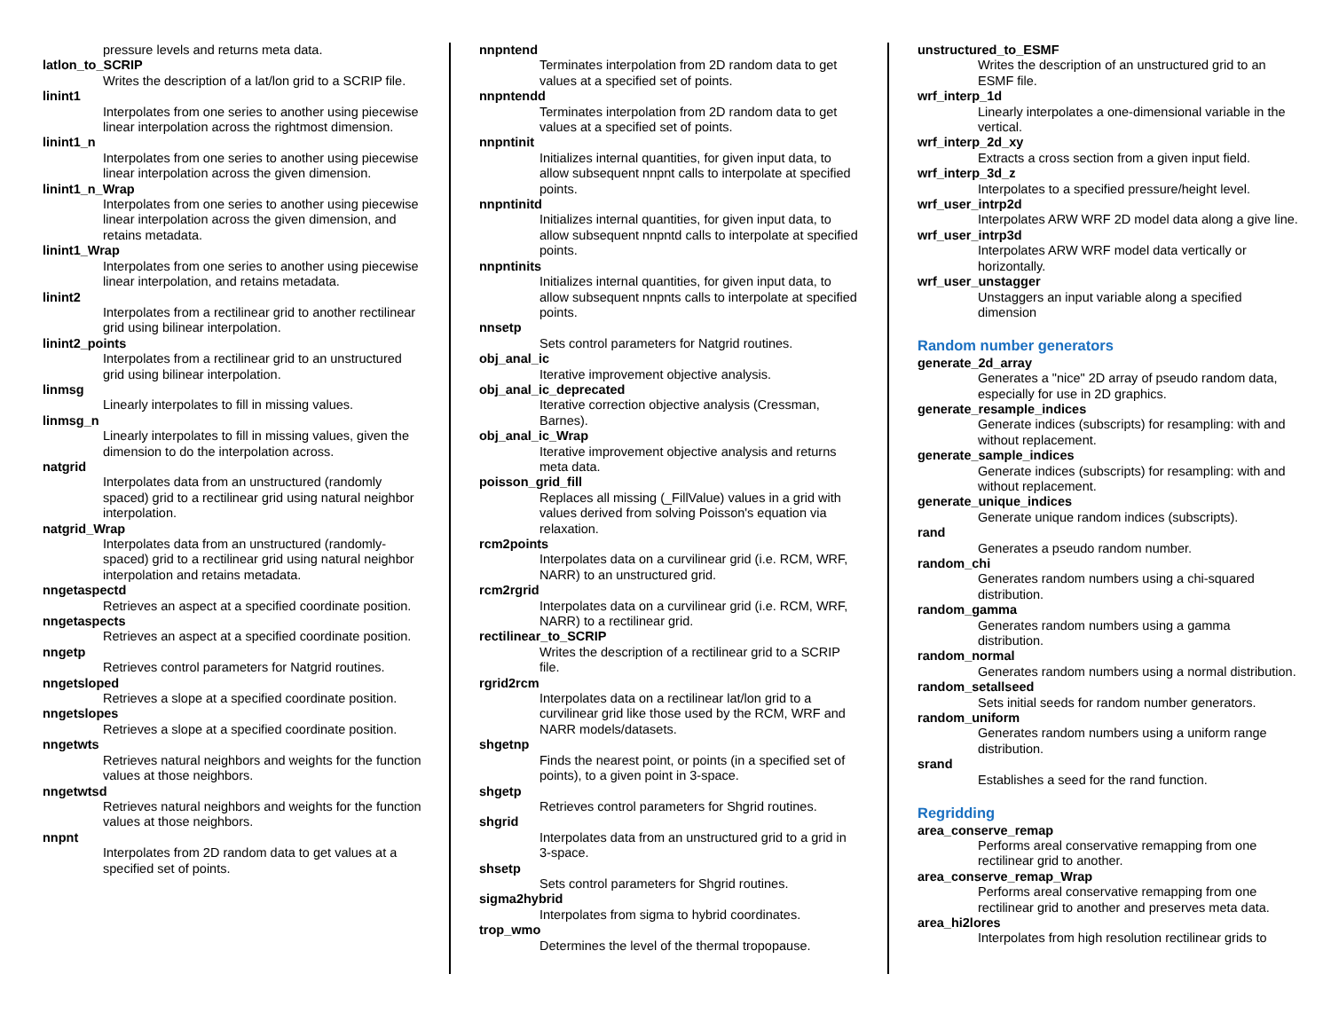pressure levels and returns meta data.
latlon_to_SCRIP
Writes the description of a lat/lon grid to a SCRIP file.
linint1
Interpolates from one series to another using piecewise linear interpolation across the rightmost dimension.
linint1_n
Interpolates from one series to another using piecewise linear interpolation across the given dimension.
linint1_n_Wrap
Interpolates from one series to another using piecewise linear interpolation across the given dimension, and retains metadata.
linint1_Wrap
Interpolates from one series to another using piecewise linear interpolation, and retains metadata.
linint2
Interpolates from a rectilinear grid to another rectilinear grid using bilinear interpolation.
linint2_points
Interpolates from a rectilinear grid to an unstructured grid using bilinear interpolation.
linmsg
Linearly interpolates to fill in missing values.
linmsg_n
Linearly interpolates to fill in missing values, given the dimension to do the interpolation across.
natgrid
Interpolates data from an unstructured (randomly spaced) grid to a rectilinear grid using natural neighbor interpolation.
natgrid_Wrap
Interpolates data from an unstructured (randomly-spaced) grid to a rectilinear grid using natural neighbor interpolation and retains metadata.
nngetaspectd
Retrieves an aspect at a specified coordinate position.
nngetaspects
Retrieves an aspect at a specified coordinate position.
nngetp
Retrieves control parameters for Natgrid routines.
nngetsloped
Retrieves a slope at a specified coordinate position.
nngetslopes
Retrieves a slope at a specified coordinate position.
nngetwts
Retrieves natural neighbors and weights for the function values at those neighbors.
nngetwtsd
Retrieves natural neighbors and weights for the function values at those neighbors.
nnpnt
Interpolates from 2D random data to get values at a specified set of points.
nnpntend
Terminates interpolation from 2D random data to get values at a specified set of points.
nnpntendd
Terminates interpolation from 2D random data to get values at a specified set of points.
nnpntinit
Initializes internal quantities, for given input data, to allow subsequent nnpnt calls to interpolate at specified points.
nnpntinitd
Initializes internal quantities, for given input data, to allow subsequent nnpntd calls to interpolate at specified points.
nnpntinits
Initializes internal quantities, for given input data, to allow subsequent nnpnts calls to interpolate at specified points.
nnsetp
Sets control parameters for Natgrid routines.
obj_anal_ic
Iterative improvement objective analysis.
obj_anal_ic_deprecated
Iterative correction objective analysis (Cressman, Barnes).
obj_anal_ic_Wrap
Iterative improvement objective analysis and returns meta data.
poisson_grid_fill
Replaces all missing (_FillValue) values in a grid with values derived from solving Poisson's equation via relaxation.
rcm2points
Interpolates data on a curvilinear grid (i.e. RCM, WRF, NARR) to an unstructured grid.
rcm2rgrid
Interpolates data on a curvilinear grid (i.e. RCM, WRF, NARR) to a rectilinear grid.
rectilinear_to_SCRIP
Writes the description of a rectilinear grid to a SCRIP file.
rgrid2rcm
Interpolates data on a rectilinear lat/lon grid to a curvilinear grid like those used by the RCM, WRF and NARR models/datasets.
shgetnp
Finds the nearest point, or points (in a specified set of points), to a given point in 3-space.
shgetp
Retrieves control parameters for Shgrid routines.
shgrid
Interpolates data from an unstructured grid to a grid in 3-space.
shsetp
Sets control parameters for Shgrid routines.
sigma2hybrid
Interpolates from sigma to hybrid coordinates.
trop_wmo
Determines the level of the thermal tropopause.
unstructured_to_ESMF
Writes the description of an unstructured grid to an ESMF file.
wrf_interp_1d
Linearly interpolates a one-dimensional variable in the vertical.
wrf_interp_2d_xy
Extracts a cross section from a given input field.
wrf_interp_3d_z
Interpolates to a specified pressure/height level.
wrf_user_intrp2d
Interpolates ARW WRF 2D model data along a give line.
wrf_user_intrp3d
Interpolates ARW WRF model data vertically or horizontally.
wrf_user_unstagger
Unstaggers an input variable along a specified dimension
Random number generators
generate_2d_array
Generates a "nice" 2D array of pseudo random data, especially for use in 2D graphics.
generate_resample_indices
Generate indices (subscripts) for resampling: with and without replacement.
generate_sample_indices
Generate indices (subscripts) for resampling: with and without replacement.
generate_unique_indices
Generate unique random indices (subscripts).
rand
Generates a pseudo random number.
random_chi
Generates random numbers using a chi-squared distribution.
random_gamma
Generates random numbers using a gamma distribution.
random_normal
Generates random numbers using a normal distribution.
random_setallseed
Sets initial seeds for random number generators.
random_uniform
Generates random numbers using a uniform range distribution.
srand
Establishes a seed for the rand function.
Regridding
area_conserve_remap
Performs areal conservative remapping from one rectilinear grid to another.
area_conserve_remap_Wrap
Performs areal conservative remapping from one rectilinear grid to another and preserves meta data.
area_hi2lores
Interpolates from high resolution rectilinear grids to